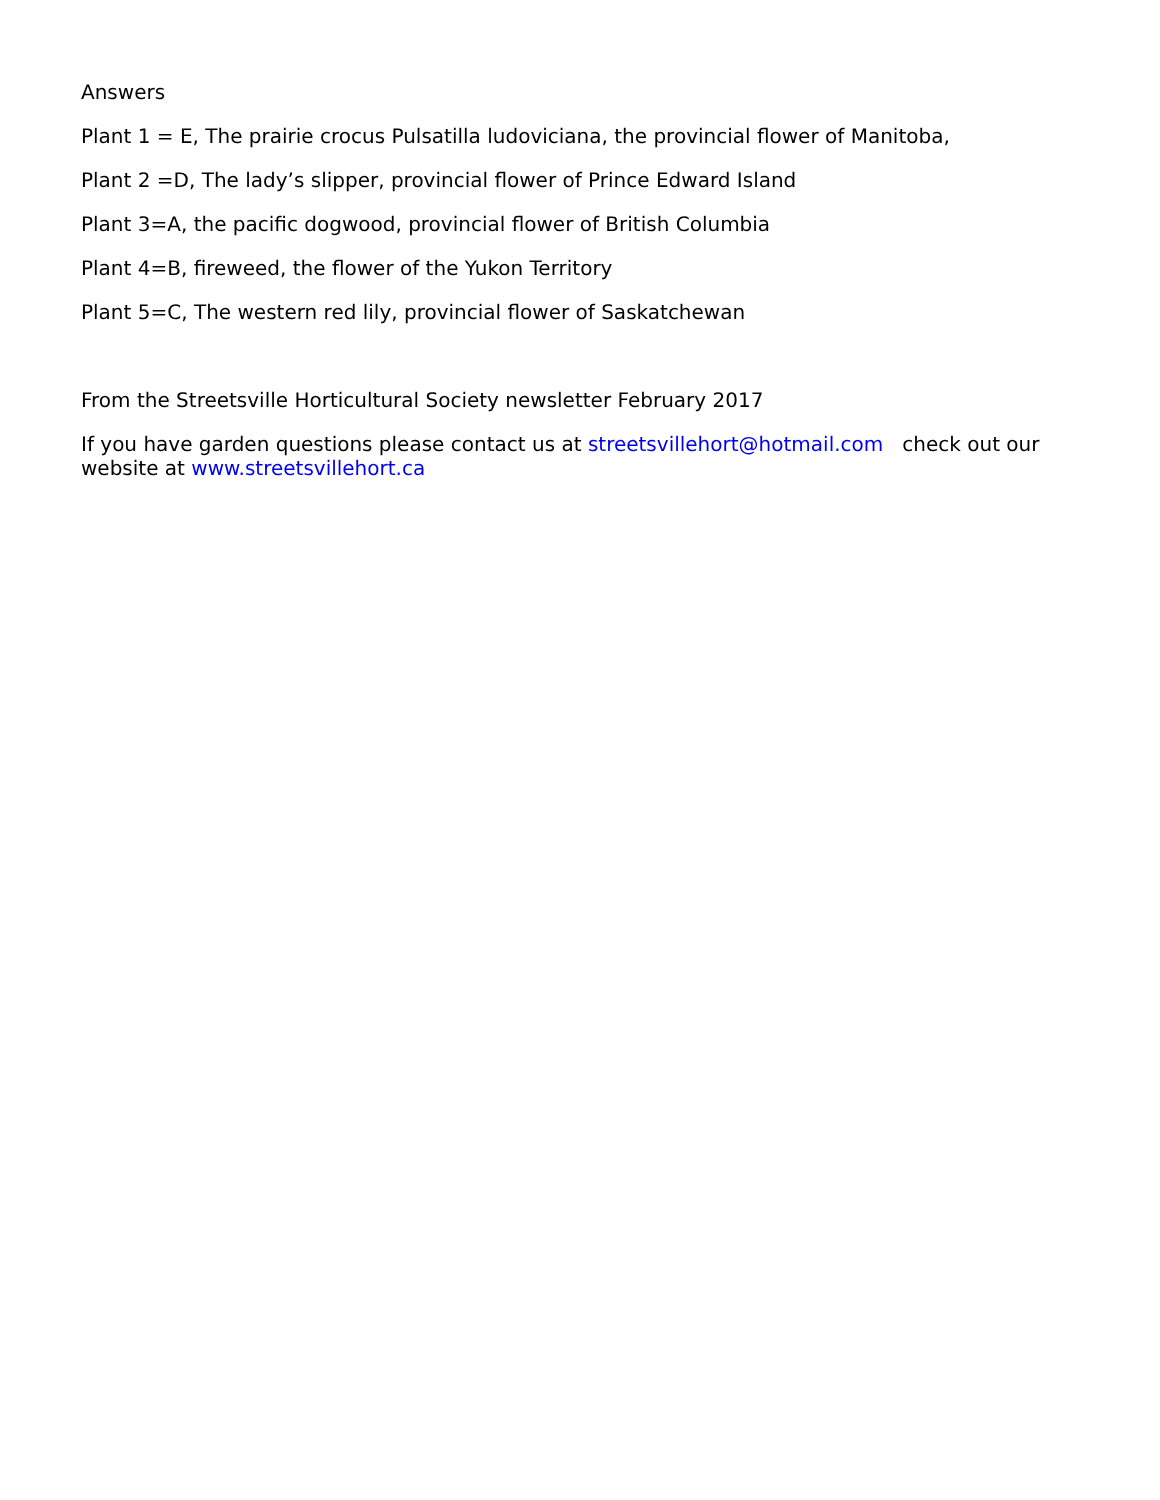Answers
Plant 1 = E, The prairie crocus Pulsatilla ludoviciana, the provincial flower of Manitoba,
Plant 2 =D, The lady’s slipper, provincial flower of Prince Edward Island
Plant 3=A, the pacific dogwood, provincial flower of British Columbia
Plant 4=B, fireweed, the flower of the Yukon Territory
Plant 5=C, The western red lily, provincial flower of Saskatchewan
From the Streetsville Horticultural Society newsletter February 2017
If you have garden questions please contact us at streetsvillehort@hotmail.com check out our website at www.streetsvillehort.ca